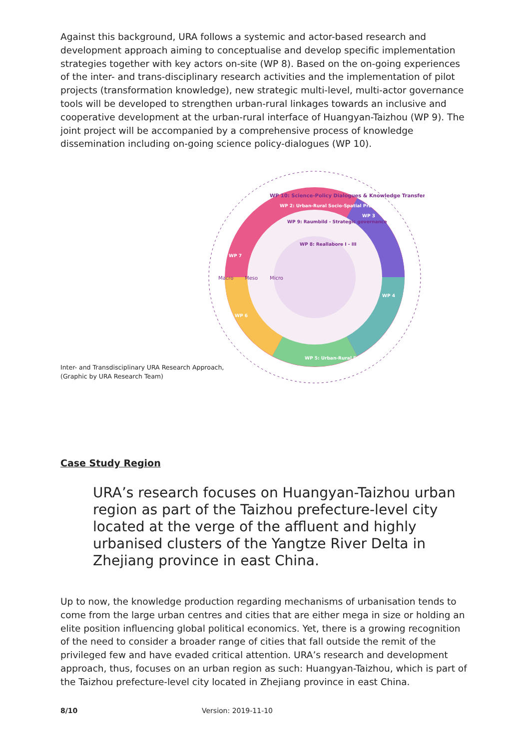Against this background, URA follows a systemic and actor-based research and development approach aiming to conceptualise and develop specific implementation strategies together with key actors on-site (WP 8). Based on the on-going experiences of the inter- and trans-disciplinary research activities and the implementation of pilot projects (transformation knowledge), new strategic multi-level, multi-actor governance tools will be developed to strengthen urban-rural linkages towards an inclusive and cooperative development at the urban-rural interface of Huangyan-Taizhou (WP 9). The joint project will be accompanied by a comprehensive process of knowledge dissemination including on-going science policy-dialogues (WP 10).
WP 10: Science-Policy Dialogues & Knowledge Transfer
WP 2: Urban-Rural Socio-Spatial Practices
WP 9: Raumbild - Strategic governance
WP 8: Reallabore I - III
WP 3
WP 4
WP 5: Urban-Rural Ecosystems
WP 6
WP 7
Macro
Meso
Micro
Inter- and Transdisciplinary URA Research Approach,
(Graphic by URA Research Team)
Case Study Region
URA’s research focuses on Huangyan-Taizhou urban region as part of the Taizhou prefecture-level city located at the verge of the affluent and highly urbanised clusters of the Yangtze River Delta in Zhejiang province in east China.
Up to now, the knowledge production regarding mechanisms of urbanisation tends to come from the large urban centres and cities that are either mega in size or holding an elite position influencing global political economics. Yet, there is a growing recognition of the need to consider a broader range of cities that fall outside the remit of the privileged few and have evaded critical attention. URA’s research and development approach, thus, focuses on an urban region as such: Huangyan-Taizhou, which is part of the Taizhou prefecture-level city located in Zhejiang province in east China.
8/10 Version: 2019-11-10